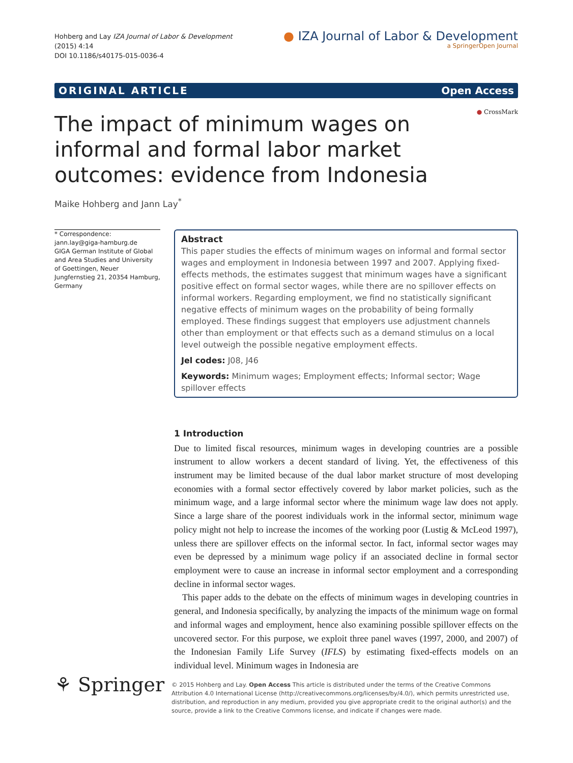Hohberg and Lay IZA Journal of Labor & Development
(2015) 4:14
DOI 10.1186/s40175-015-0036-4
● IZA Journal of Labor & Development
a SpringerOpen Journal
ORIGINAL ARTICLE Open Access
● CrossMark
The impact of minimum wages on informal and formal labor market outcomes: evidence from Indonesia
Maike Hohberg and Jann Lay<sup>*</sup>
* Correspondence:
jann.lay@giga-hamburg.de
GIGA German Institute of Global and Area Studies and University of Goettingen, Neuer Jungfernstieg 21, 20354 Hamburg, Germany
Abstract
This paper studies the effects of minimum wages on informal and formal sector wages and employment in Indonesia between 1997 and 2007. Applying fixed-effects methods, the estimates suggest that minimum wages have a significant positive effect on formal sector wages, while there are no spillover effects on informal workers. Regarding employment, we find no statistically significant negative effects of minimum wages on the probability of being formally employed. These findings suggest that employers use adjustment channels other than employment or that effects such as a demand stimulus on a local level outweigh the possible negative employment effects.
Jel codes: J08, J46
Keywords: Minimum wages; Employment effects; Informal sector; Wage spillover effects
1 Introduction
Due to limited fiscal resources, minimum wages in developing countries are a possible instrument to allow workers a decent standard of living. Yet, the effectiveness of this instrument may be limited because of the dual labor market structure of most developing economies with a formal sector effectively covered by labor market policies, such as the minimum wage, and a large informal sector where the minimum wage law does not apply. Since a large share of the poorest individuals work in the informal sector, minimum wage policy might not help to increase the incomes of the working poor (Lustig & McLeod 1997), unless there are spillover effects on the informal sector. In fact, informal sector wages may even be depressed by a minimum wage policy if an associated decline in formal sector employment were to cause an increase in informal sector employment and a corresponding decline in informal sector wages.
This paper adds to the debate on the effects of minimum wages in developing countries in general, and Indonesia specifically, by analyzing the impacts of the minimum wage on formal and informal wages and employment, hence also examining possible spillover effects on the uncovered sector. For this purpose, we exploit three panel waves (1997, 2000, and 2007) of the Indonesian Family Life Survey (IFLS) by estimating fixed-effects models on an individual level. Minimum wages in Indonesia are
⚘ Springer
© 2015 Hohberg and Lay. Open Access This article is distributed under the terms of the Creative Commons Attribution 4.0 International License (http://creativecommons.org/licenses/by/4.0/), which permits unrestricted use, distribution, and reproduction in any medium, provided you give appropriate credit to the original author(s) and the source, provide a link to the Creative Commons license, and indicate if changes were made.